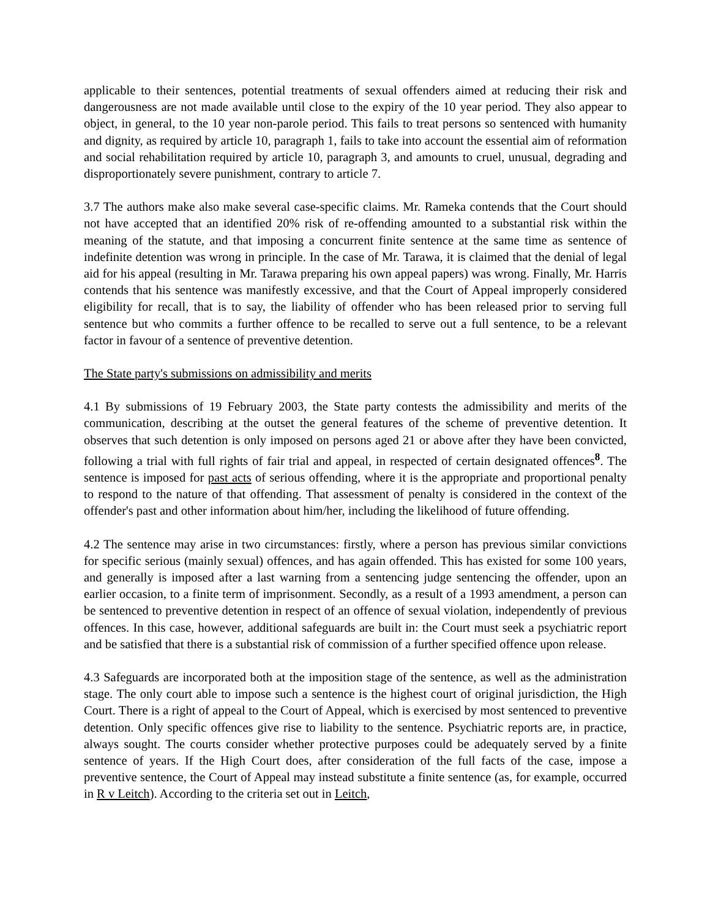applicable to their sentences, potential treatments of sexual offenders aimed at reducing their risk and dangerousness are not made available until close to the expiry of the 10 year period. They also appear to object, in general, to the 10 year non-parole period. This fails to treat persons so sentenced with humanity and dignity, as required by article 10, paragraph 1, fails to take into account the essential aim of reformation and social rehabilitation required by article 10, paragraph 3, and amounts to cruel, unusual, degrading and disproportionately severe punishment, contrary to article 7.
3.7 The authors make also make several case-specific claims. Mr. Rameka contends that the Court should not have accepted that an identified 20% risk of re-offending amounted to a substantial risk within the meaning of the statute, and that imposing a concurrent finite sentence at the same time as sentence of indefinite detention was wrong in principle. In the case of Mr. Tarawa, it is claimed that the denial of legal aid for his appeal (resulting in Mr. Tarawa preparing his own appeal papers) was wrong. Finally, Mr. Harris contends that his sentence was manifestly excessive, and that the Court of Appeal improperly considered eligibility for recall, that is to say, the liability of offender who has been released prior to serving full sentence but who commits a further offence to be recalled to serve out a full sentence, to be a relevant factor in favour of a sentence of preventive detention.
The State party's submissions on admissibility and merits
4.1 By submissions of 19 February 2003, the State party contests the admissibility and merits of the communication, describing at the outset the general features of the scheme of preventive detention. It observes that such detention is only imposed on persons aged 21 or above after they have been convicted, following a trial with full rights of fair trial and appeal, in respected of certain designated offences<sup>8</sup>. The sentence is imposed for past acts of serious offending, where it is the appropriate and proportional penalty to respond to the nature of that offending. That assessment of penalty is considered in the context of the offender's past and other information about him/her, including the likelihood of future offending.
4.2 The sentence may arise in two circumstances: firstly, where a person has previous similar convictions for specific serious (mainly sexual) offences, and has again offended. This has existed for some 100 years, and generally is imposed after a last warning from a sentencing judge sentencing the offender, upon an earlier occasion, to a finite term of imprisonment. Secondly, as a result of a 1993 amendment, a person can be sentenced to preventive detention in respect of an offence of sexual violation, independently of previous offences. In this case, however, additional safeguards are built in: the Court must seek a psychiatric report and be satisfied that there is a substantial risk of commission of a further specified offence upon release.
4.3 Safeguards are incorporated both at the imposition stage of the sentence, as well as the administration stage. The only court able to impose such a sentence is the highest court of original jurisdiction, the High Court. There is a right of appeal to the Court of Appeal, which is exercised by most sentenced to preventive detention. Only specific offences give rise to liability to the sentence. Psychiatric reports are, in practice, always sought. The courts consider whether protective purposes could be adequately served by a finite sentence of years. If the High Court does, after consideration of the full facts of the case, impose a preventive sentence, the Court of Appeal may instead substitute a finite sentence (as, for example, occurred in R v Leitch). According to the criteria set out in Leitch,